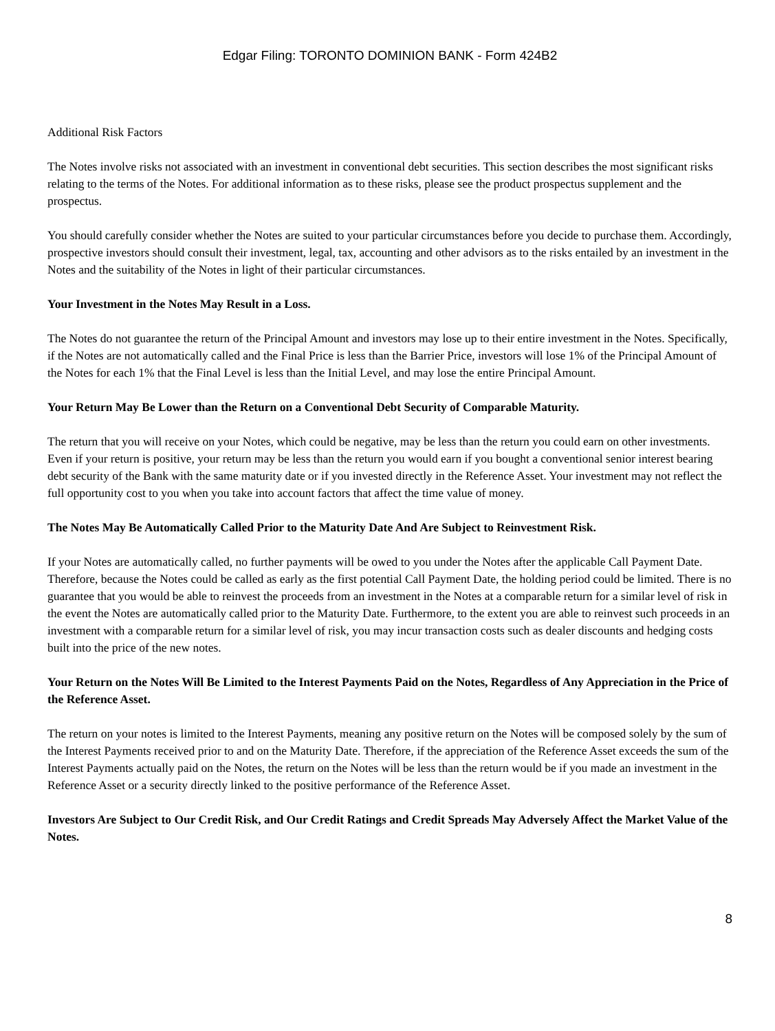Edgar Filing: TORONTO DOMINION BANK - Form 424B2
Additional Risk Factors
The Notes involve risks not associated with an investment in conventional debt securities. This section describes the most significant risks relating to the terms of the Notes. For additional information as to these risks, please see the product prospectus supplement and the prospectus.
You should carefully consider whether the Notes are suited to your particular circumstances before you decide to purchase them. Accordingly, prospective investors should consult their investment, legal, tax, accounting and other advisors as to the risks entailed by an investment in the Notes and the suitability of the Notes in light of their particular circumstances.
Your Investment in the Notes May Result in a Loss.
The Notes do not guarantee the return of the Principal Amount and investors may lose up to their entire investment in the Notes. Specifically, if the Notes are not automatically called and the Final Price is less than the Barrier Price, investors will lose 1% of the Principal Amount of the Notes for each 1% that the Final Level is less than the Initial Level, and may lose the entire Principal Amount.
Your Return May Be Lower than the Return on a Conventional Debt Security of Comparable Maturity.
The return that you will receive on your Notes, which could be negative, may be less than the return you could earn on other investments. Even if your return is positive, your return may be less than the return you would earn if you bought a conventional senior interest bearing debt security of the Bank with the same maturity date or if you invested directly in the Reference Asset. Your investment may not reflect the full opportunity cost to you when you take into account factors that affect the time value of money.
The Notes May Be Automatically Called Prior to the Maturity Date And Are Subject to Reinvestment Risk.
If your Notes are automatically called, no further payments will be owed to you under the Notes after the applicable Call Payment Date. Therefore, because the Notes could be called as early as the first potential Call Payment Date, the holding period could be limited. There is no guarantee that you would be able to reinvest the proceeds from an investment in the Notes at a comparable return for a similar level of risk in the event the Notes are automatically called prior to the Maturity Date. Furthermore, to the extent you are able to reinvest such proceeds in an investment with a comparable return for a similar level of risk, you may incur transaction costs such as dealer discounts and hedging costs built into the price of the new notes.
Your Return on the Notes Will Be Limited to the Interest Payments Paid on the Notes, Regardless of Any Appreciation in the Price of the Reference Asset.
The return on your notes is limited to the Interest Payments, meaning any positive return on the Notes will be composed solely by the sum of the Interest Payments received prior to and on the Maturity Date. Therefore, if the appreciation of the Reference Asset exceeds the sum of the Interest Payments actually paid on the Notes, the return on the Notes will be less than the return would be if you made an investment in the Reference Asset or a security directly linked to the positive performance of the Reference Asset.
Investors Are Subject to Our Credit Risk, and Our Credit Ratings and Credit Spreads May Adversely Affect the Market Value of the Notes.
8